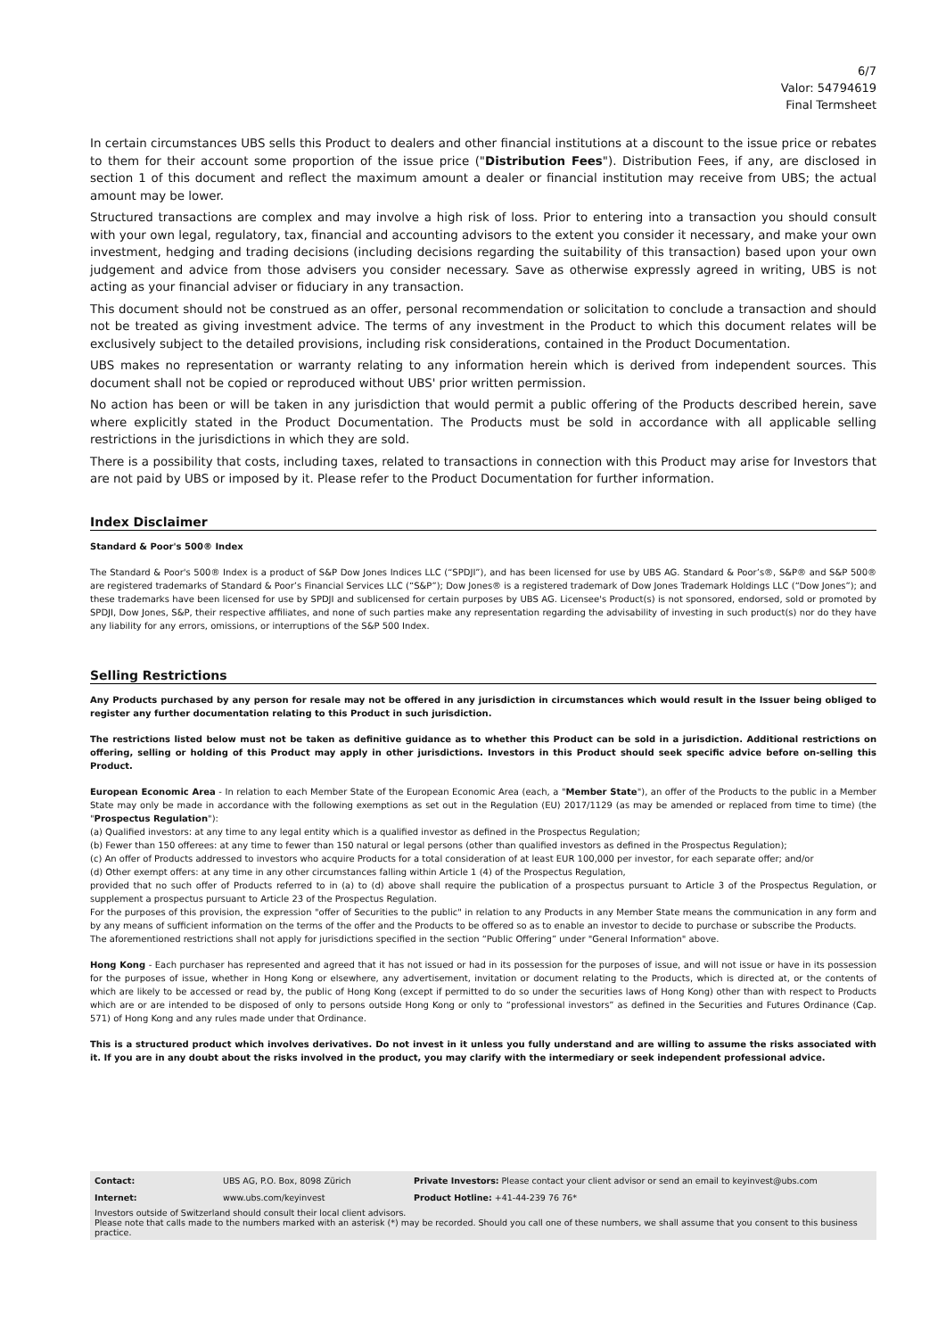6/7
Valor: 54794619
Final Termsheet
In certain circumstances UBS sells this Product to dealers and other financial institutions at a discount to the issue price or rebates to them for their account some proportion of the issue price ("Distribution Fees"). Distribution Fees, if any, are disclosed in section 1 of this document and reflect the maximum amount a dealer or financial institution may receive from UBS; the actual amount may be lower.
Structured transactions are complex and may involve a high risk of loss. Prior to entering into a transaction you should consult with your own legal, regulatory, tax, financial and accounting advisors to the extent you consider it necessary, and make your own investment, hedging and trading decisions (including decisions regarding the suitability of this transaction) based upon your own judgement and advice from those advisers you consider necessary. Save as otherwise expressly agreed in writing, UBS is not acting as your financial adviser or fiduciary in any transaction.
This document should not be construed as an offer, personal recommendation or solicitation to conclude a transaction and should not be treated as giving investment advice. The terms of any investment in the Product to which this document relates will be exclusively subject to the detailed provisions, including risk considerations, contained in the Product Documentation.
UBS makes no representation or warranty relating to any information herein which is derived from independent sources. This document shall not be copied or reproduced without UBS' prior written permission.
No action has been or will be taken in any jurisdiction that would permit a public offering of the Products described herein, save where explicitly stated in the Product Documentation. The Products must be sold in accordance with all applicable selling restrictions in the jurisdictions in which they are sold.
There is a possibility that costs, including taxes, related to transactions in connection with this Product may arise for Investors that are not paid by UBS or imposed by it. Please refer to the Product Documentation for further information.
Index Disclaimer
Standard & Poor's 500® Index
The Standard & Poor's 500® Index is a product of S&P Dow Jones Indices LLC (“SPDJI”), and has been licensed for use by UBS AG. Standard & Poor’s®, S&P® and S&P 500® are registered trademarks of Standard & Poor’s Financial Services LLC (“S&P”); Dow Jones® is a registered trademark of Dow Jones Trademark Holdings LLC (“Dow Jones”); and these trademarks have been licensed for use by SPDJI and sublicensed for certain purposes by UBS AG. Licensee's Product(s) is not sponsored, endorsed, sold or promoted by SPDJI, Dow Jones, S&P, their respective affiliates, and none of such parties make any representation regarding the advisability of investing in such product(s) nor do they have any liability for any errors, omissions, or interruptions of the S&P 500 Index.
Selling Restrictions
Any Products purchased by any person for resale may not be offered in any jurisdiction in circumstances which would result in the Issuer being obliged to register any further documentation relating to this Product in such jurisdiction.
The restrictions listed below must not be taken as definitive guidance as to whether this Product can be sold in a jurisdiction. Additional restrictions on offering, selling or holding of this Product may apply in other jurisdictions. Investors in this Product should seek specific advice before on-selling this Product.
European Economic Area - In relation to each Member State of the European Economic Area (each, a "Member State"), an offer of the Products to the public in a Member State may only be made in accordance with the following exemptions as set out in the Regulation (EU) 2017/1129 (as may be amended or replaced from time to time) (the "Prospectus Regulation"):
(a) Qualified investors: at any time to any legal entity which is a qualified investor as defined in the Prospectus Regulation;
(b) Fewer than 150 offerees: at any time to fewer than 150 natural or legal persons (other than qualified investors as defined in the Prospectus Regulation);
(c) An offer of Products addressed to investors who acquire Products for a total consideration of at least EUR 100,000 per investor, for each separate offer; and/or
(d) Other exempt offers: at any time in any other circumstances falling within Article 1 (4) of the Prospectus Regulation,
provided that no such offer of Products referred to in (a) to (d) above shall require the publication of a prospectus pursuant to Article 3 of the Prospectus Regulation, or supplement a prospectus pursuant to Article 23 of the Prospectus Regulation.
For the purposes of this provision, the expression "offer of Securities to the public" in relation to any Products in any Member State means the communication in any form and by any means of sufficient information on the terms of the offer and the Products to be offered so as to enable an investor to decide to purchase or subscribe the Products.
The aforementioned restrictions shall not apply for jurisdictions specified in the section “Public Offering” under "General Information" above.
Hong Kong - Each purchaser has represented and agreed that it has not issued or had in its possession for the purposes of issue, and will not issue or have in its possession for the purposes of issue, whether in Hong Kong or elsewhere, any advertisement, invitation or document relating to the Products, which is directed at, or the contents of which are likely to be accessed or read by, the public of Hong Kong (except if permitted to do so under the securities laws of Hong Kong) other than with respect to Products which are or are intended to be disposed of only to persons outside Hong Kong or only to “professional investors” as defined in the Securities and Futures Ordinance (Cap. 571) of Hong Kong and any rules made under that Ordinance.
This is a structured product which involves derivatives. Do not invest in it unless you fully understand and are willing to assume the risks associated with it. If you are in any doubt about the risks involved in the product, you may clarify with the intermediary or seek independent professional advice.
| Contact: | UBS AG, P.O. Box, 8098 Zürich | Private Investors: Please contact your client advisor or send an email to keyinvest@ubs.com |
| Internet: | www.ubs.com/keyinvest | Product Hotline: +41-44-239 76 76* |
Investors outside of Switzerland should consult their local client advisors.
Please note that calls made to the numbers marked with an asterisk (*) may be recorded. Should you call one of these numbers, we shall assume that you consent to this business practice.